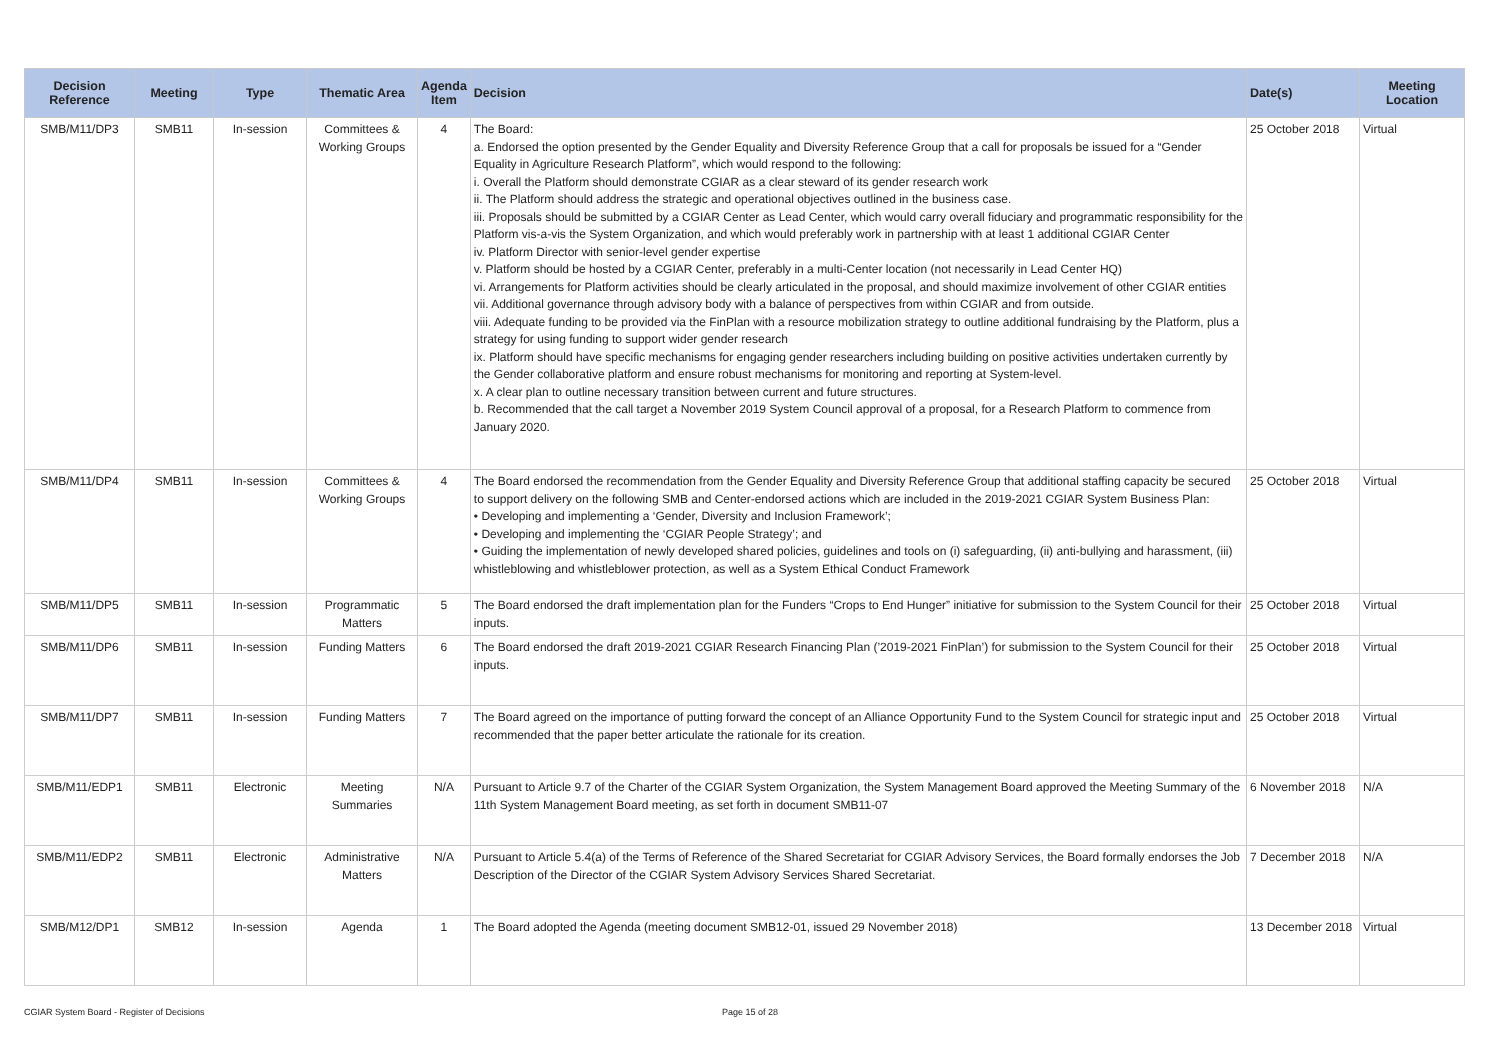| Decision Reference | Meeting | Type | Thematic Area | Agenda Item | Decision | Date(s) | Meeting Location |
| --- | --- | --- | --- | --- | --- | --- | --- |
| SMB/M11/DP3 | SMB11 | In-session | Committees & Working Groups | 4 | The Board: a. Endorsed the option presented by the Gender Equality and Diversity Reference Group that a call for proposals be issued for a “Gender Equality in Agriculture Research Platform”, which would respond to the following: i. Overall the Platform should demonstrate CGIAR as a clear steward of its gender research work ii. The Platform should address the strategic and operational objectives outlined in the business case. iii. Proposals should be submitted by a CGIAR Center as Lead Center, which would carry overall fiduciary and programmatic responsibility for the Platform vis-a-vis the System Organization, and which would preferably work in partnership with at least 1 additional CGIAR Center iv. Platform Director with senior-level gender expertise v. Platform should be hosted by a CGIAR Center, preferably in a multi-Center location (not necessarily in Lead Center HQ) vi. Arrangements for Platform activities should be clearly articulated in the proposal, and should maximize involvement of other CGIAR entities vii. Additional governance through advisory body with a balance of perspectives from within CGIAR and from outside. viii. Adequate funding to be provided via the FinPlan with a resource mobilization strategy to outline additional fundraising by the Platform, plus a strategy for using funding to support wider gender research ix. Platform should have specific mechanisms for engaging gender researchers including building on positive activities undertaken currently by the Gender collaborative platform and ensure robust mechanisms for monitoring and reporting at System-level. x. A clear plan to outline necessary transition between current and future structures. b. Recommended that the call target a November 2019 System Council approval of a proposal, for a Research Platform to commence from January 2020. | 25 October 2018 | Virtual |
| SMB/M11/DP4 | SMB11 | In-session | Committees & Working Groups | 4 | The Board endorsed the recommendation from the Gender Equality and Diversity Reference Group that additional staffing capacity be secured to support delivery on the following SMB and Center-endorsed actions which are included in the 2019-2021 CGIAR System Business Plan: • Developing and implementing a ‘Gender, Diversity and Inclusion Framework’; • Developing and implementing the ‘CGIAR People Strategy’; and • Guiding the implementation of newly developed shared policies, guidelines and tools on (i) safeguarding, (ii) anti-bullying and harassment, (iii) whistleblowing and whistleblower protection, as well as a System Ethical Conduct Framework | 25 October 2018 | Virtual |
| SMB/M11/DP5 | SMB11 | In-session | Programmatic Matters | 5 | The Board endorsed the draft implementation plan for the Funders “Crops to End Hunger” initiative for submission to the System Council for their inputs. | 25 October 2018 | Virtual |
| SMB/M11/DP6 | SMB11 | In-session | Funding Matters | 6 | The Board endorsed the draft 2019-2021 CGIAR Research Financing Plan (’2019-2021 FinPlan’) for submission to the System Council for their inputs. | 25 October 2018 | Virtual |
| SMB/M11/DP7 | SMB11 | In-session | Funding Matters | 7 | The Board agreed on the importance of putting forward the concept of an Alliance Opportunity Fund to the System Council for strategic input and recommended that the paper better articulate the rationale for its creation. | 25 October 2018 | Virtual |
| SMB/M11/EDP1 | SMB11 | Electronic | Meeting Summaries | N/A | Pursuant to Article 9.7 of the Charter of the CGIAR System Organization, the System Management Board approved the Meeting Summary of the 11th System Management Board meeting, as set forth in document SMB11-07 | 6 November 2018 | N/A |
| SMB/M11/EDP2 | SMB11 | Electronic | Administrative Matters | N/A | Pursuant to Article 5.4(a) of the Terms of Reference of the Shared Secretariat for CGIAR Advisory Services, the Board formally endorses the Job Description of the Director of the CGIAR System Advisory Services Shared Secretariat. | 7 December 2018 | N/A |
| SMB/M12/DP1 | SMB12 | In-session | Agenda | 1 | The Board adopted the Agenda (meeting document SMB12-01, issued 29 November 2018) | 13 December 2018 | Virtual |
CGIAR System Board - Register of Decisions Page 15 of 28